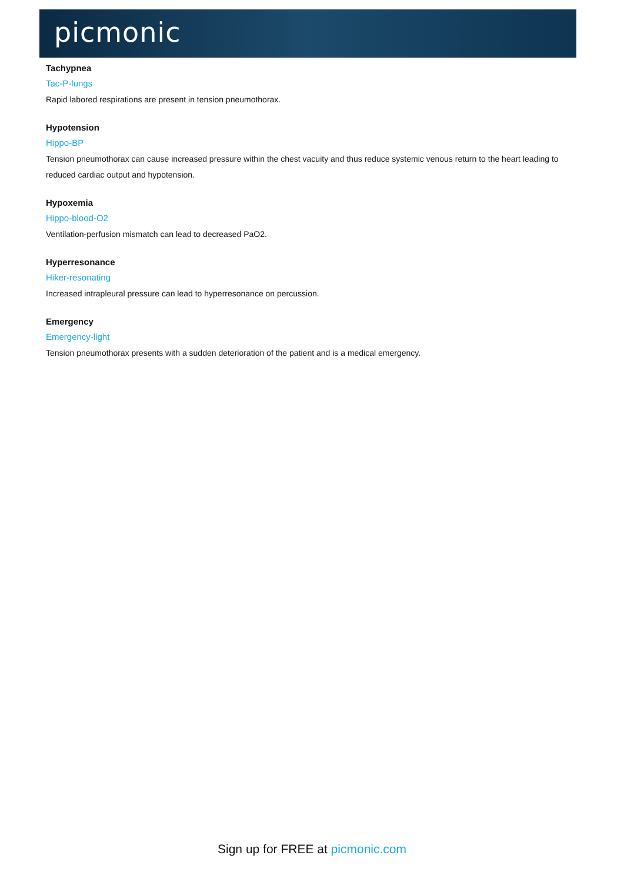picmonic
Tachypnea
Tac-P-lungs
Rapid labored respirations are present in tension pneumothorax.
Hypotension
Hippo-BP
Tension pneumothorax can cause increased pressure within the chest vacuity and thus reduce systemic venous return to the heart leading to reduced cardiac output and hypotension.
Hypoxemia
Hippo-blood-O2
Ventilation-perfusion mismatch can lead to decreased PaO2.
Hyperresonance
Hiker-resonating
Increased intrapleural pressure can lead to hyperresonance on percussion.
Emergency
Emergency-light
Tension pneumothorax presents with a sudden deterioration of the patient and is a medical emergency.
Sign up for FREE at picmonic.com